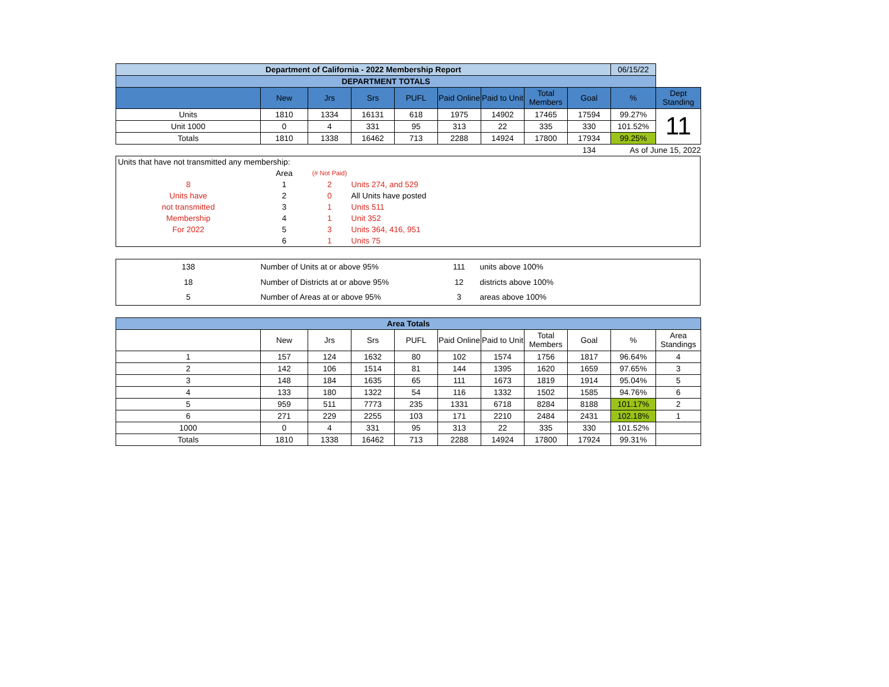| Department of California - 2022 Membership Report | | | | | | | | | 06/15/22 | |
| DEPARTMENT TOTALS | | | | | | | | | | |
| | New | Jrs | Srs | PUFL | Paid Online | Paid to Unit | Total Members | Goal | % | Dept Standing |
| Units | 1810 | 1334 | 16131 | 618 | 1975 | 14902 | 17465 | 17594 | 99.27% | 11 |
| Unit 1000 | 0 | 4 | 331 | 95 | 313 | 22 | 335 | 330 | 101.52% | |
| Totals | 1810 | 1338 | 16462 | 713 | 2288 | 14924 | 17800 | 17934 | 99.25% | |
| | | | | | | | | 134 | As of June 15, 2022 | |
| Units that have not transmitted any membership: | | | |
| | Area | (# Not Paid) | |
| 8 | 1 | 2 | Units 274, and 529 |
| Units have | 2 | 0 | All Units have posted |
| not transmitted | 3 | 1 | Units 511 |
| Membership | 4 | 1 | Unit 352 |
| For 2022 | 5 | 3 | Units 364, 416, 951 |
| | 6 | 1 | Units 75 |
| 138 | Number of Units at or above 95% | 111 | units above 100% |
| 18 | Number of Districts at or above 95% | 12 | districts above 100% |
| 5 | Number of Areas at or above 95% | 3 | areas above 100% |
| Area Totals | | | | | | | | | | |
| | New | Jrs | Srs | PUFL | Paid Online | Paid to Unit | Total Members | Goal | % | Area Standings |
| 1 | 157 | 124 | 1632 | 80 | 102 | 1574 | 1756 | 1817 | 96.64% | 4 |
| 2 | 142 | 106 | 1514 | 81 | 144 | 1395 | 1620 | 1659 | 97.65% | 3 |
| 3 | 148 | 184 | 1635 | 65 | 111 | 1673 | 1819 | 1914 | 95.04% | 5 |
| 4 | 133 | 180 | 1322 | 54 | 116 | 1332 | 1502 | 1585 | 94.76% | 6 |
| 5 | 959 | 511 | 7773 | 235 | 1331 | 6718 | 8284 | 8188 | 101.17% | 2 |
| 6 | 271 | 229 | 2255 | 103 | 171 | 2210 | 2484 | 2431 | 102.18% | 1 |
| 1000 | 0 | 4 | 331 | 95 | 313 | 22 | 335 | 330 | 101.52% | |
| Totals | 1810 | 1338 | 16462 | 713 | 2288 | 14924 | 17800 | 17924 | 99.31% | |